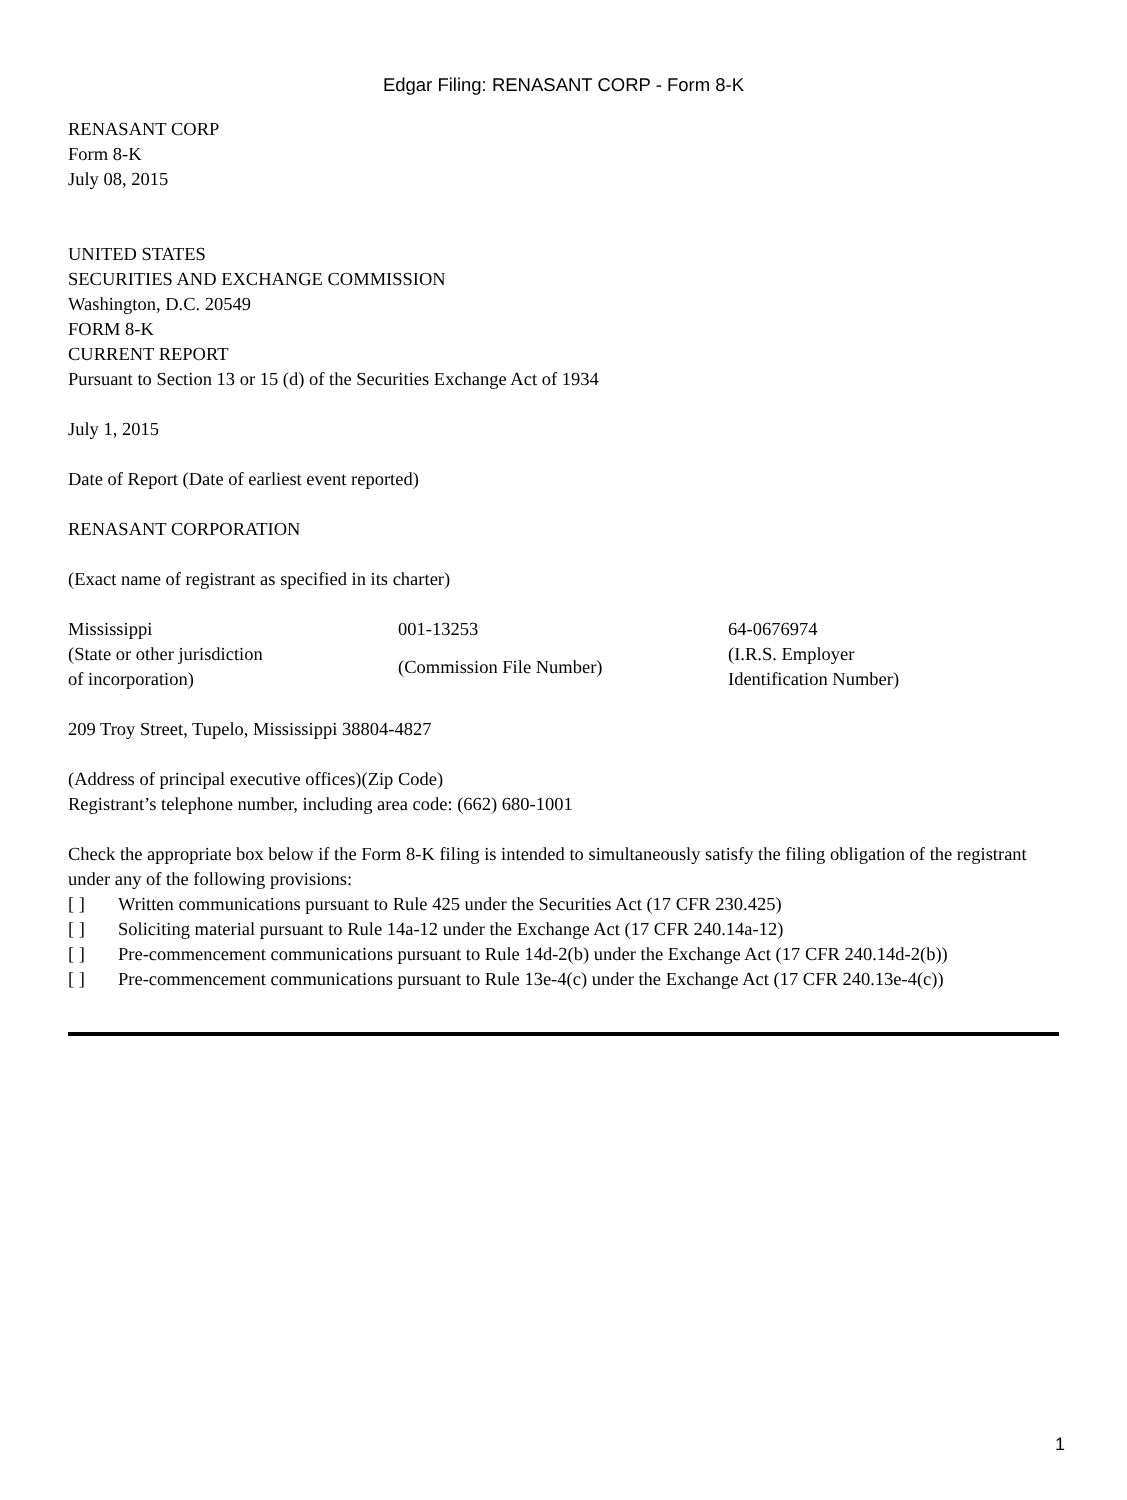Edgar Filing: RENASANT CORP - Form 8-K
RENASANT CORP
Form 8-K
July 08, 2015
UNITED STATES
SECURITIES AND EXCHANGE COMMISSION
Washington, D.C. 20549
FORM 8-K
CURRENT REPORT
Pursuant to Section 13 or 15 (d) of the Securities Exchange Act of 1934
July 1, 2015
Date of Report (Date of earliest event reported)
RENASANT CORPORATION
(Exact name of registrant as specified in its charter)
| Mississippi | 001-13253 | 64-0676974 |
| (State or other jurisdiction of incorporation) | (Commission File Number) | (I.R.S. Employer Identification Number) |
209 Troy Street, Tupelo, Mississippi 38804-4827
(Address of principal executive offices)(Zip Code)
Registrant’s telephone number, including area code: (662) 680-1001
Check the appropriate box below if the Form 8-K filing is intended to simultaneously satisfy the filing obligation of the registrant under any of the following provisions:
| [ ] | Written communications pursuant to Rule 425 under the Securities Act (17 CFR 230.425) |
| [ ] | Soliciting material pursuant to Rule 14a-12 under the Exchange Act (17 CFR 240.14a-12) |
| [ ] | Pre-commencement communications pursuant to Rule 14d-2(b) under the Exchange Act (17 CFR 240.14d-2(b)) |
| [ ] | Pre-commencement communications pursuant to Rule 13e-4(c) under the Exchange Act (17 CFR 240.13e-4(c)) |
1